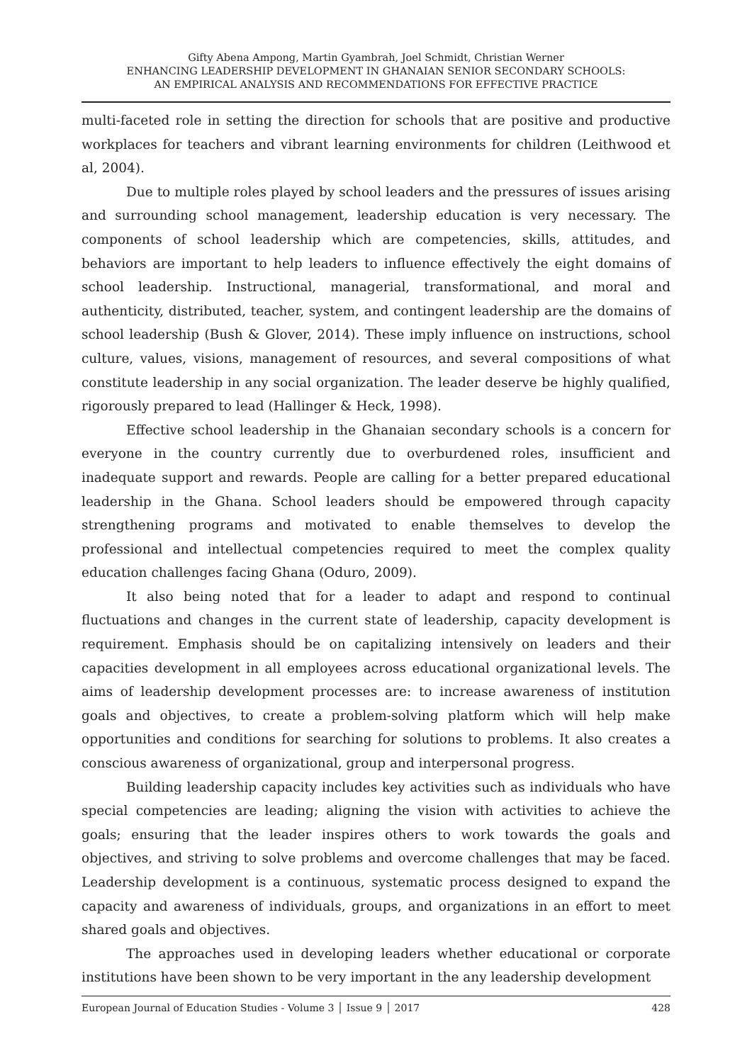Gifty Abena Ampong, Martin Gyambrah, Joel Schmidt, Christian Werner
ENHANCING LEADERSHIP DEVELOPMENT IN GHANAIAN SENIOR SECONDARY SCHOOLS:
AN EMPIRICAL ANALYSIS AND RECOMMENDATIONS FOR EFFECTIVE PRACTICE
multi-faceted role in setting the direction for schools that are positive and productive workplaces for teachers and vibrant learning environments for children (Leithwood et al, 2004).
Due to multiple roles played by school leaders and the pressures of issues arising and surrounding school management, leadership education is very necessary. The components of school leadership which are competencies, skills, attitudes, and behaviors are important to help leaders to influence effectively the eight domains of school leadership. Instructional, managerial, transformational, and moral and authenticity, distributed, teacher, system, and contingent leadership are the domains of school leadership (Bush & Glover, 2014). These imply influence on instructions, school culture, values, visions, management of resources, and several compositions of what constitute leadership in any social organization. The leader deserve be highly qualified, rigorously prepared to lead (Hallinger & Heck, 1998).
Effective school leadership in the Ghanaian secondary schools is a concern for everyone in the country currently due to overburdened roles, insufficient and inadequate support and rewards. People are calling for a better prepared educational leadership in the Ghana. School leaders should be empowered through capacity strengthening programs and motivated to enable themselves to develop the professional and intellectual competencies required to meet the complex quality education challenges facing Ghana (Oduro, 2009).
It also being noted that for a leader to adapt and respond to continual fluctuations and changes in the current state of leadership, capacity development is requirement. Emphasis should be on capitalizing intensively on leaders and their capacities development in all employees across educational organizational levels. The aims of leadership development processes are: to increase awareness of institution goals and objectives, to create a problem-solving platform which will help make opportunities and conditions for searching for solutions to problems. It also creates a conscious awareness of organizational, group and interpersonal progress.
Building leadership capacity includes key activities such as individuals who have special competencies are leading; aligning the vision with activities to achieve the goals; ensuring that the leader inspires others to work towards the goals and objectives, and striving to solve problems and overcome challenges that may be faced. Leadership development is a continuous, systematic process designed to expand the capacity and awareness of individuals, groups, and organizations in an effort to meet shared goals and objectives.
The approaches used in developing leaders whether educational or corporate institutions have been shown to be very important in the any leadership development
European Journal of Education Studies - Volume 3 │ Issue 9 │ 2017 428